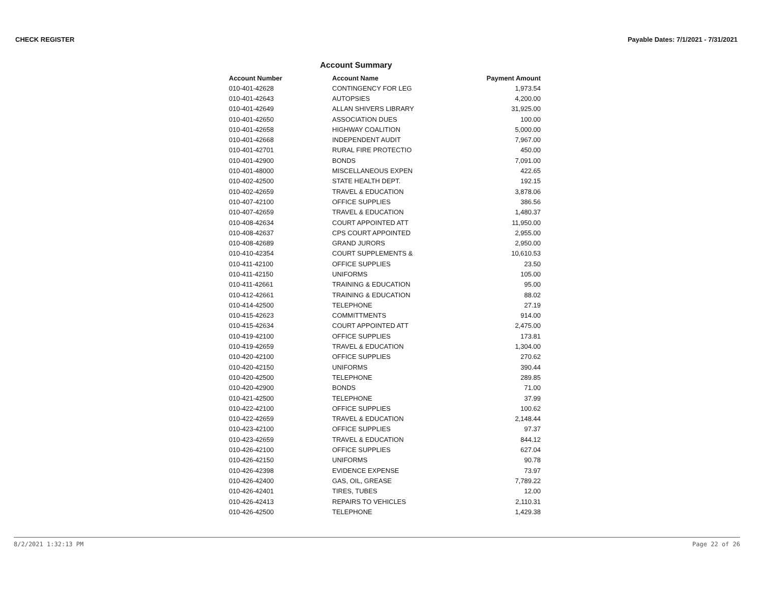CHECK REGISTER Payable Dates: 7/1/2021 - 7/31/2021
Account Summary
| Account Number | Account Name | Payment Amount |
| --- | --- | --- |
| 010-401-42628 | CONTINGENCY FOR LEG | 1,973.54 |
| 010-401-42643 | AUTOPSIES | 4,200.00 |
| 010-401-42649 | ALLAN SHIVERS LIBRARY | 31,925.00 |
| 010-401-42650 | ASSOCIATION DUES | 100.00 |
| 010-401-42658 | HIGHWAY COALITION | 5,000.00 |
| 010-401-42668 | INDEPENDENT AUDIT | 7,967.00 |
| 010-401-42701 | RURAL FIRE PROTECTIO | 450.00 |
| 010-401-42900 | BONDS | 7,091.00 |
| 010-401-48000 | MISCELLANEOUS EXPEN | 422.65 |
| 010-402-42500 | STATE HEALTH DEPT. | 192.15 |
| 010-402-42659 | TRAVEL & EDUCATION | 3,878.06 |
| 010-407-42100 | OFFICE SUPPLIES | 386.56 |
| 010-407-42659 | TRAVEL & EDUCATION | 1,480.37 |
| 010-408-42634 | COURT APPOINTED ATT | 11,950.00 |
| 010-408-42637 | CPS COURT APPOINTED | 2,955.00 |
| 010-408-42689 | GRAND JURORS | 2,950.00 |
| 010-410-42354 | COURT SUPPLEMENTS & | 10,610.53 |
| 010-411-42100 | OFFICE SUPPLIES | 23.50 |
| 010-411-42150 | UNIFORMS | 105.00 |
| 010-411-42661 | TRAINING & EDUCATION | 95.00 |
| 010-412-42661 | TRAINING & EDUCATION | 88.02 |
| 010-414-42500 | TELEPHONE | 27.19 |
| 010-415-42623 | COMMITTMENTS | 914.00 |
| 010-415-42634 | COURT APPOINTED ATT | 2,475.00 |
| 010-419-42100 | OFFICE SUPPLIES | 173.81 |
| 010-419-42659 | TRAVEL & EDUCATION | 1,304.00 |
| 010-420-42100 | OFFICE SUPPLIES | 270.62 |
| 010-420-42150 | UNIFORMS | 390.44 |
| 010-420-42500 | TELEPHONE | 289.85 |
| 010-420-42900 | BONDS | 71.00 |
| 010-421-42500 | TELEPHONE | 37.99 |
| 010-422-42100 | OFFICE SUPPLIES | 100.62 |
| 010-422-42659 | TRAVEL & EDUCATION | 2,148.44 |
| 010-423-42100 | OFFICE SUPPLIES | 97.37 |
| 010-423-42659 | TRAVEL & EDUCATION | 844.12 |
| 010-426-42100 | OFFICE SUPPLIES | 627.04 |
| 010-426-42150 | UNIFORMS | 90.78 |
| 010-426-42398 | EVIDENCE EXPENSE | 73.97 |
| 010-426-42400 | GAS, OIL, GREASE | 7,789.22 |
| 010-426-42401 | TIRES, TUBES | 12.00 |
| 010-426-42413 | REPAIRS TO VEHICLES | 2,110.31 |
| 010-426-42500 | TELEPHONE | 1,429.38 |
8/2/2021 1:32:13 PM Page 22 of 26